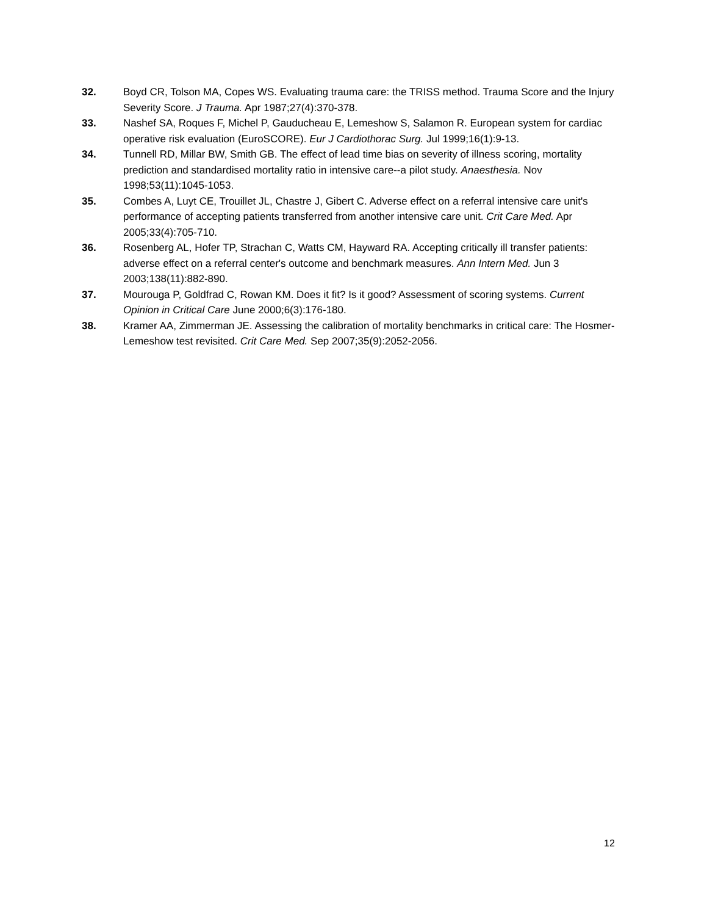32. Boyd CR, Tolson MA, Copes WS. Evaluating trauma care: the TRISS method. Trauma Score and the Injury Severity Score. J Trauma. Apr 1987;27(4):370-378.
33. Nashef SA, Roques F, Michel P, Gauducheau E, Lemeshow S, Salamon R. European system for cardiac operative risk evaluation (EuroSCORE). Eur J Cardiothorac Surg. Jul 1999;16(1):9-13.
34. Tunnell RD, Millar BW, Smith GB. The effect of lead time bias on severity of illness scoring, mortality prediction and standardised mortality ratio in intensive care--a pilot study. Anaesthesia. Nov 1998;53(11):1045-1053.
35. Combes A, Luyt CE, Trouillet JL, Chastre J, Gibert C. Adverse effect on a referral intensive care unit's performance of accepting patients transferred from another intensive care unit. Crit Care Med. Apr 2005;33(4):705-710.
36. Rosenberg AL, Hofer TP, Strachan C, Watts CM, Hayward RA. Accepting critically ill transfer patients: adverse effect on a referral center's outcome and benchmark measures. Ann Intern Med. Jun 3 2003;138(11):882-890.
37. Mourouga P, Goldfrad C, Rowan KM. Does it fit? Is it good? Assessment of scoring systems. Current Opinion in Critical Care June 2000;6(3):176-180.
38. Kramer AA, Zimmerman JE. Assessing the calibration of mortality benchmarks in critical care: The Hosmer-Lemeshow test revisited. Crit Care Med. Sep 2007;35(9):2052-2056.
12